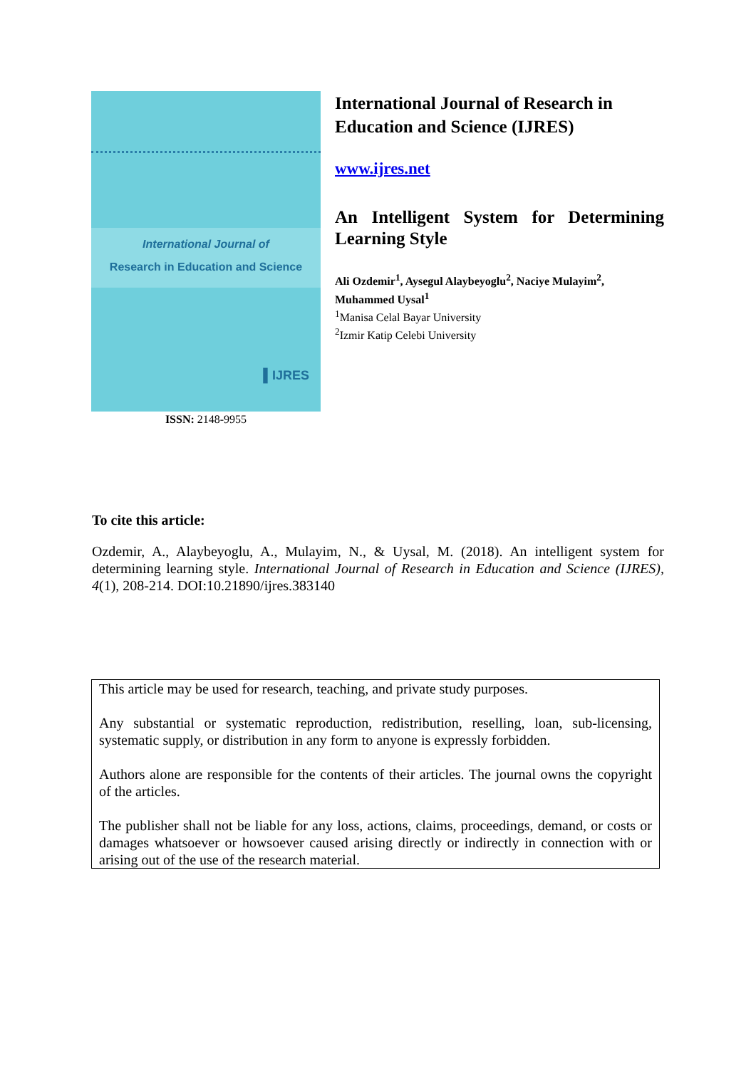International Journal of
Research in Education and Science
▌IJRES
International Journal of Research in Education and Science (IJRES)
www.ijres.net
An Intelligent System for Determining Learning Style
Ali Ozdemir<sup>1</sup>, Aysegul Alaybeyoglu<sup>2</sup>, Naciye Mulayim<sup>2</sup>, Muhammed Uysal<sup>1</sup>
<sup>1</sup> Manisa Celal Bayar University
<sup>2</sup> Izmir Katip Celebi University
ISSN: 2148-9955
To cite this article:
Ozdemir, A., Alaybeyoglu, A., Mulayim, N., & Uysal, M. (2018). An intelligent system for determining learning style. International Journal of Research in Education and Science (IJRES), 4(1), 208-214. DOI:10.21890/ijres.383140
This article may be used for research, teaching, and private study purposes.
Any substantial or systematic reproduction, redistribution, reselling, loan, sub-licensing, systematic supply, or distribution in any form to anyone is expressly forbidden.
Authors alone are responsible for the contents of their articles. The journal owns the copyright of the articles.
The publisher shall not be liable for any loss, actions, claims, proceedings, demand, or costs or damages whatsoever or howsoever caused arising directly or indirectly in connection with or arising out of the use of the research material.